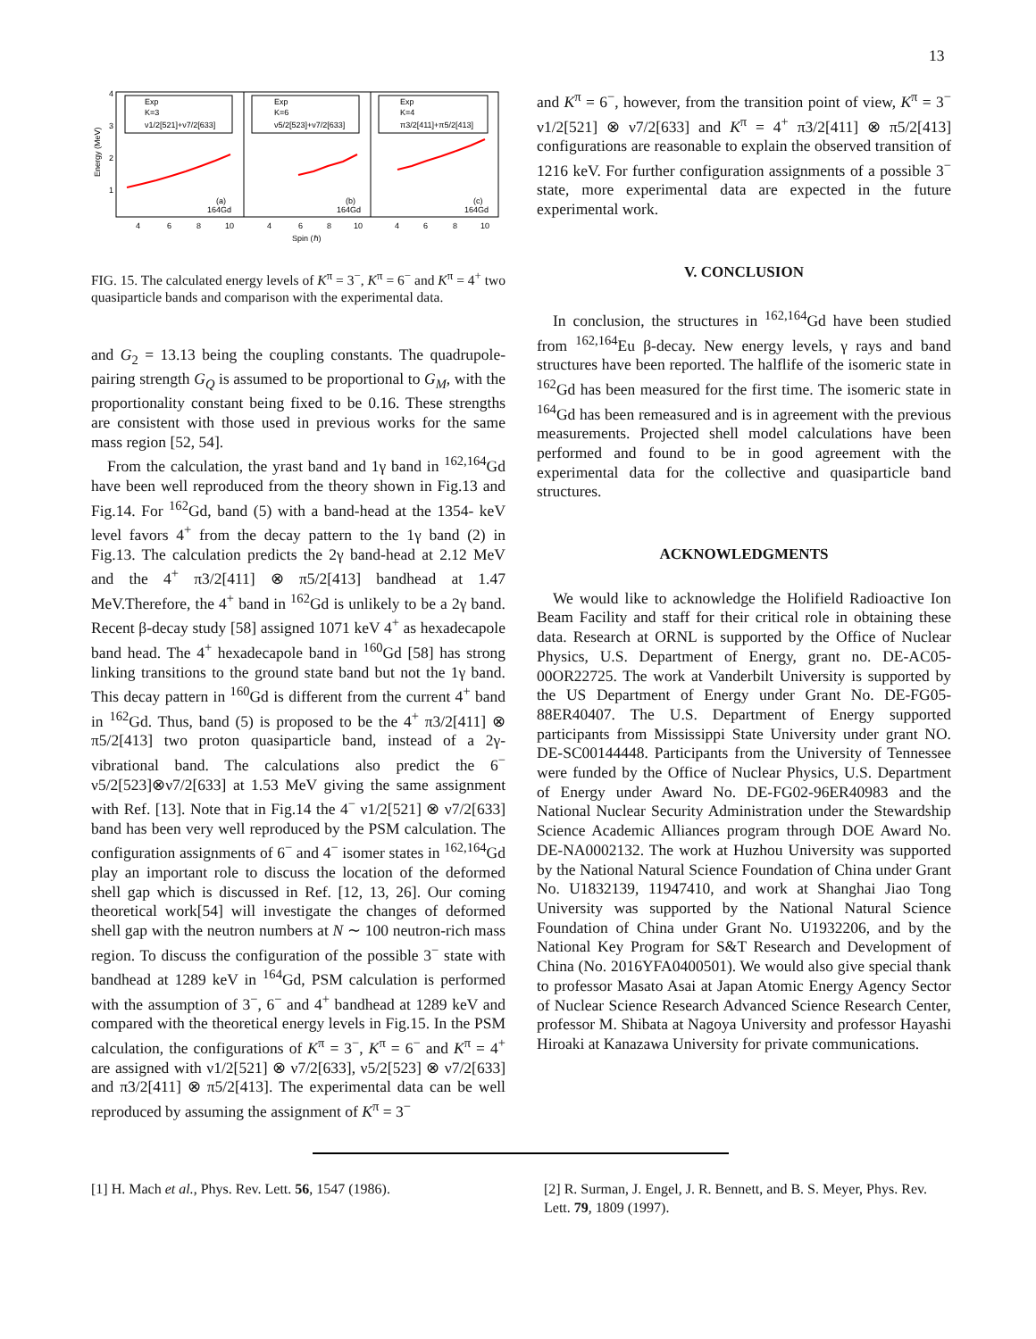13
Energy (MeV)
4
3
2
1
4
6
8
10
4
6
8
10
4
6
8
10
Spin (ℏ)
Exp
K=3
ν1/2[521]+ν7/2[633]
Exp
K=6
ν5/2[523]+ν7/2[633]
Exp
K=4
π3/2[411]+π5/2[413]
(a)
164Gd
(b)
164Gd
(c)
164Gd
FIG. 15. The calculated energy levels of K<sup>π</sup> = 3<sup>−</sup>, K<sup>π</sup> = 6<sup>−</sup> and K<sup>π</sup> = 4<sup>+</sup> two quasiparticle bands and comparison with the experimental data.
and G<sub>2</sub> = 13.13 being the coupling constants. The quadrupole-pairing strength G<sub>Q</sub> is assumed to be proportional to G<sub>M</sub>, with the proportionality constant being fixed to be 0.16. These strengths are consistent with those used in previous works for the same mass region [52, 54].
From the calculation, the yrast band and 1γ band in <sup>162,164</sup>Gd have been well reproduced from the theory shown in Fig.13 and Fig.14. For <sup>162</sup>Gd, band (5) with a band-head at the 1354- keV level favors 4<sup>+</sup> from the decay pattern to the 1γ band (2) in Fig.13. The calculation predicts the 2γ band-head at 2.12 MeV and the 4<sup>+</sup> π3/2[411] ⊗ π5/2[413] bandhead at 1.47 MeV.Therefore, the 4<sup>+</sup> band in <sup>162</sup>Gd is unlikely to be a 2γ band. Recent β-decay study [58] assigned 1071 keV 4<sup>+</sup> as hexadecapole band head. The 4<sup>+</sup> hexadecapole band in <sup>160</sup>Gd [58] has strong linking transitions to the ground state band but not the 1γ band. This decay pattern in <sup>160</sup>Gd is different from the current 4<sup>+</sup> band in <sup>162</sup>Gd. Thus, band (5) is proposed to be the 4<sup>+</sup> π3/2[411] ⊗ π5/2[413] two proton quasiparticle band, instead of a 2γ-vibrational band. The calculations also predict the 6<sup>−</sup> ν5/2[523]⊗ν7/2[633] at 1.53 MeV giving the same assignment with Ref. [13]. Note that in Fig.14 the 4<sup>−</sup> ν1/2[521] ⊗ ν7/2[633] band has been very well reproduced by the PSM calculation. The configuration assignments of 6<sup>−</sup> and 4<sup>−</sup> isomer states in <sup>162,164</sup>Gd play an important role to discuss the location of the deformed shell gap which is discussed in Ref. [12, 13, 26]. Our coming theoretical work[54] will investigate the changes of deformed shell gap with the neutron numbers at N ∼ 100 neutron-rich mass region. To discuss the configuration of the possible 3<sup>−</sup> state with bandhead at 1289 keV in <sup>164</sup>Gd, PSM calculation is performed with the assumption of 3<sup>−</sup>, 6<sup>−</sup> and 4<sup>+</sup> bandhead at 1289 keV and compared with the theoretical energy levels in Fig.15. In the PSM calculation, the configurations of K<sup>π</sup> = 3<sup>−</sup>, K<sup>π</sup> = 6<sup>−</sup> and K<sup>π</sup> = 4<sup>+</sup> are assigned with ν1/2[521] ⊗ ν7/2[633], ν5/2[523] ⊗ ν7/2[633] and π3/2[411] ⊗ π5/2[413]. The experimental data can be well reproduced by assuming the assignment of K<sup>π</sup> = 3<sup>−</sup>
and K<sup>π</sup> = 6<sup>−</sup>, however, from the transition point of view, K<sup>π</sup> = 3<sup>−</sup> ν1/2[521] ⊗ ν7/2[633] and K<sup>π</sup> = 4<sup>+</sup> π3/2[411] ⊗ π5/2[413] configurations are reasonable to explain the observed transition of 1216 keV. For further configuration assignments of a possible 3<sup>−</sup> state, more experimental data are expected in the future experimental work.
V. CONCLUSION
In conclusion, the structures in <sup>162,164</sup>Gd have been studied from <sup>162,164</sup>Eu β-decay. New energy levels, γ rays and band structures have been reported. The halflife of the isomeric state in <sup>162</sup>Gd has been measured for the first time. The isomeric state in <sup>164</sup>Gd has been remeasured and is in agreement with the previous measurements. Projected shell model calculations have been performed and found to be in good agreement with the experimental data for the collective and quasiparticle band structures.
ACKNOWLEDGMENTS
We would like to acknowledge the Holifield Radioactive Ion Beam Facility and staff for their critical role in obtaining these data. Research at ORNL is supported by the Office of Nuclear Physics, U.S. Department of Energy, grant no. DE-AC05-00OR22725. The work at Vanderbilt University is supported by the US Department of Energy under Grant No. DE-FG05-88ER40407. The U.S. Department of Energy supported participants from Mississippi State University under grant NO. DE-SC00144448. Participants from the University of Tennessee were funded by the Office of Nuclear Physics, U.S. Department of Energy under Award No. DE-FG02-96ER40983 and the National Nuclear Security Administration under the Stewardship Science Academic Alliances program through DOE Award No. DE-NA0002132. The work at Huzhou University was supported by the National Natural Science Foundation of China under Grant No. U1832139, 11947410, and work at Shanghai Jiao Tong University was supported by the National Natural Science Foundation of China under Grant No. U1932206, and by the National Key Program for S&T Research and Development of China (No. 2016YFA0400501). We would also give special thank to professor Masato Asai at Japan Atomic Energy Agency Sector of Nuclear Science Research Advanced Science Research Center, professor M. Shibata at Nagoya University and professor Hayashi Hiroaki at Kanazawa University for private communications.
[1] H. Mach et al., Phys. Rev. Lett. 56, 1547 (1986).
[2] R. Surman, J. Engel, J. R. Bennett, and B. S. Meyer, Phys. Rev. Lett. 79, 1809 (1997).